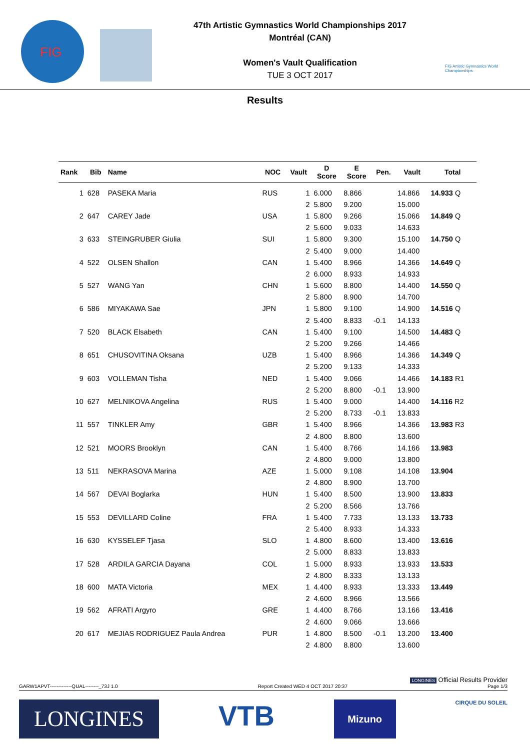FIG
47th Artistic Gymnastics World Championships 2017
Montréal (CAN)
Women's Vault Qualification
TUE 3 OCT 2017
FIG Artistic Gymnastics World Championships
Results
| Rank | Bib | Name | NOC | Vault | D Score | E Score | Pen. | Vault | Total |
| --- | --- | --- | --- | --- | --- | --- | --- | --- | --- |
| 1 | 628 | PASEKA Maria | RUS | 1 | 6.000 | 8.866 | | 14.866 | 14.933 Q |
| | | | | 2 | 5.800 | 9.200 | | 15.000 | |
| 2 | 647 | CAREY Jade | USA | 1 | 5.800 | 9.266 | | 15.066 | 14.849 Q |
| | | | | 2 | 5.600 | 9.033 | | 14.633 | |
| 3 | 633 | STEINGRUBER Giulia | SUI | 1 | 5.800 | 9.300 | | 15.100 | 14.750 Q |
| | | | | 2 | 5.400 | 9.000 | | 14.400 | |
| 4 | 522 | OLSEN Shallon | CAN | 1 | 5.400 | 8.966 | | 14.366 | 14.649 Q |
| | | | | 2 | 6.000 | 8.933 | | 14.933 | |
| 5 | 527 | WANG Yan | CHN | 1 | 5.600 | 8.800 | | 14.400 | 14.550 Q |
| | | | | 2 | 5.800 | 8.900 | | 14.700 | |
| 6 | 586 | MIYAKAWA Sae | JPN | 1 | 5.800 | 9.100 | | 14.900 | 14.516 Q |
| | | | | 2 | 5.400 | 8.833 | -0.1 | 14.133 | |
| 7 | 520 | BLACK Elsabeth | CAN | 1 | 5.400 | 9.100 | | 14.500 | 14.483 Q |
| | | | | 2 | 5.200 | 9.266 | | 14.466 | |
| 8 | 651 | CHUSOVITINA Oksana | UZB | 1 | 5.400 | 8.966 | | 14.366 | 14.349 Q |
| | | | | 2 | 5.200 | 9.133 | | 14.333 | |
| 9 | 603 | VOLLEMAN Tisha | NED | 1 | 5.400 | 9.066 | | 14.466 | 14.183 R1 |
| | | | | 2 | 5.200 | 8.800 | -0.1 | 13.900 | |
| 10 | 627 | MELNIKOVA Angelina | RUS | 1 | 5.400 | 9.000 | | 14.400 | 14.116 R2 |
| | | | | 2 | 5.200 | 8.733 | -0.1 | 13.833 | |
| 11 | 557 | TINKLER Amy | GBR | 1 | 5.400 | 8.966 | | 14.366 | 13.983 R3 |
| | | | | 2 | 4.800 | 8.800 | | 13.600 | |
| 12 | 521 | MOORS Brooklyn | CAN | 1 | 5.400 | 8.766 | | 14.166 | 13.983 |
| | | | | 2 | 4.800 | 9.000 | | 13.800 | |
| 13 | 511 | NEKRASOVA Marina | AZE | 1 | 5.000 | 9.108 | | 14.108 | 13.904 |
| | | | | 2 | 4.800 | 8.900 | | 13.700 | |
| 14 | 567 | DEVAI Boglarka | HUN | 1 | 5.400 | 8.500 | | 13.900 | 13.833 |
| | | | | 2 | 5.200 | 8.566 | | 13.766 | |
| 15 | 553 | DEVILLARD Coline | FRA | 1 | 5.400 | 7.733 | | 13.133 | 13.733 |
| | | | | 2 | 5.400 | 8.933 | | 14.333 | |
| 16 | 630 | KYSSELEF Tjasa | SLO | 1 | 4.800 | 8.600 | | 13.400 | 13.616 |
| | | | | 2 | 5.000 | 8.833 | | 13.833 | |
| 17 | 528 | ARDILA GARCIA Dayana | COL | 1 | 5.000 | 8.933 | | 13.933 | 13.533 |
| | | | | 2 | 4.800 | 8.333 | | 13.133 | |
| 18 | 600 | MATA Victoria | MEX | 1 | 4.400 | 8.933 | | 13.333 | 13.449 |
| | | | | 2 | 4.600 | 8.966 | | 13.566 | |
| 19 | 562 | AFRATI Argyro | GRE | 1 | 4.400 | 8.766 | | 13.166 | 13.416 |
| | | | | 2 | 4.600 | 9.066 | | 13.666 | |
| 20 | 617 | MEJIAS RODRIGUEZ Paula Andrea | PUR | 1 | 4.800 | 8.500 | -0.1 | 13.200 | 13.400 |
| | | | | 2 | 4.800 | 8.800 | | 13.600 | |
LONGINES Official Results Provider
GARW1APVT-------------QUAL--------_73J 1.0 Report Created WED 4 OCT 2017 20:37 Page 1/3
LONGINES
VTB
Mizuno
CIRQUE DU SOLEIL